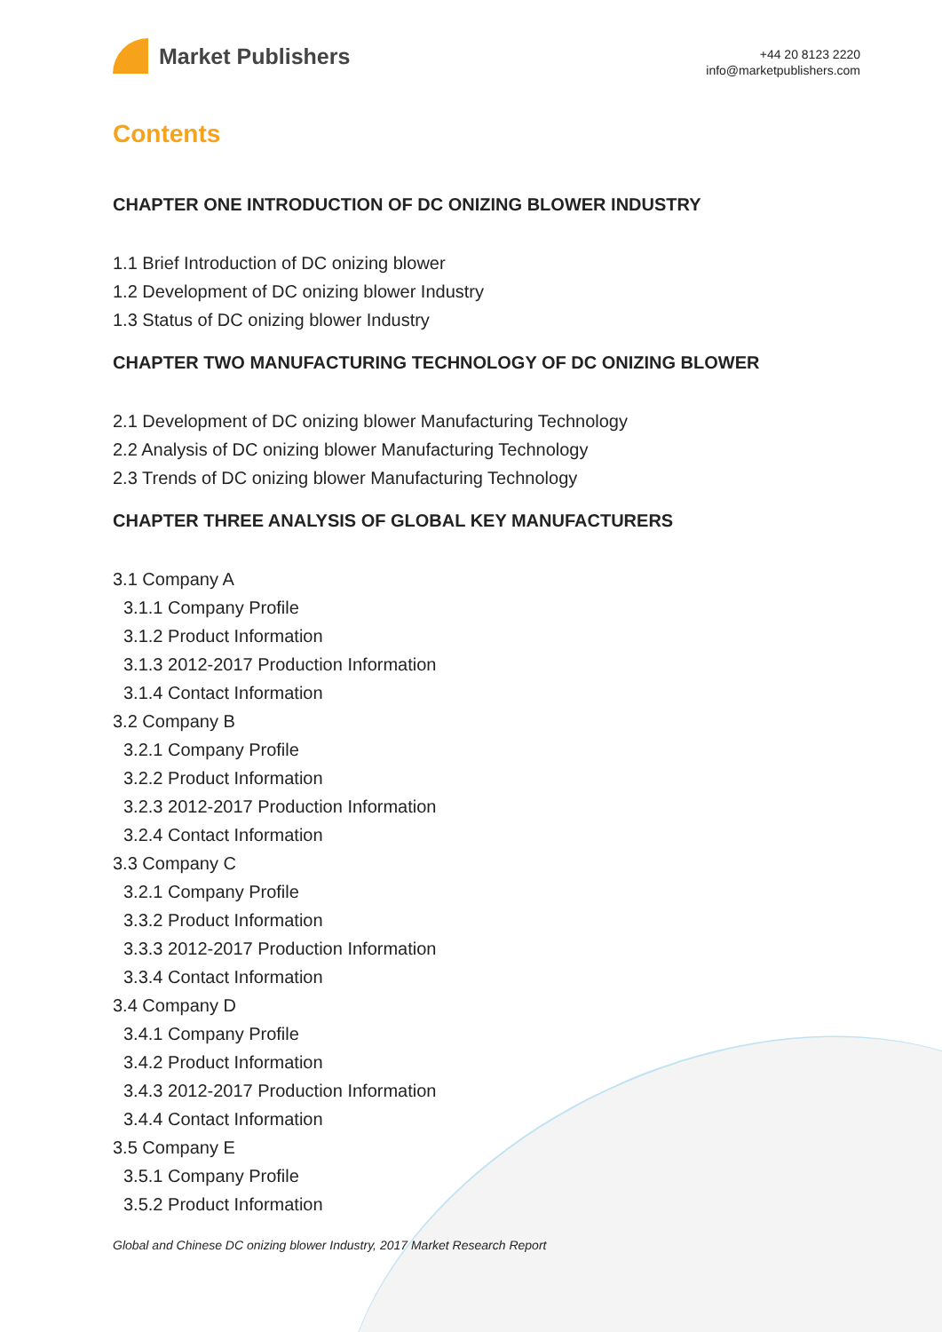Market Publishers
+44 20 8123 2220
info@marketpublishers.com
Contents
CHAPTER ONE INTRODUCTION OF DC ONIZING BLOWER INDUSTRY
1.1 Brief Introduction of DC onizing blower
1.2 Development of DC onizing blower Industry
1.3 Status of DC onizing blower Industry
CHAPTER TWO MANUFACTURING TECHNOLOGY OF DC ONIZING BLOWER
2.1 Development of DC onizing blower Manufacturing Technology
2.2 Analysis of DC onizing blower Manufacturing Technology
2.3 Trends of DC onizing blower Manufacturing Technology
CHAPTER THREE ANALYSIS OF GLOBAL KEY MANUFACTURERS
3.1 Company A
3.1.1 Company Profile
3.1.2 Product Information
3.1.3 2012-2017 Production Information
3.1.4 Contact Information
3.2 Company B
3.2.1 Company Profile
3.2.2 Product Information
3.2.3 2012-2017 Production Information
3.2.4 Contact Information
3.3 Company C
3.2.1 Company Profile
3.3.2 Product Information
3.3.3 2012-2017 Production Information
3.3.4 Contact Information
3.4 Company D
3.4.1 Company Profile
3.4.2 Product Information
3.4.3 2012-2017 Production Information
3.4.4 Contact Information
3.5 Company E
3.5.1 Company Profile
3.5.2 Product Information
Global and Chinese DC onizing blower Industry, 2017 Market Research Report